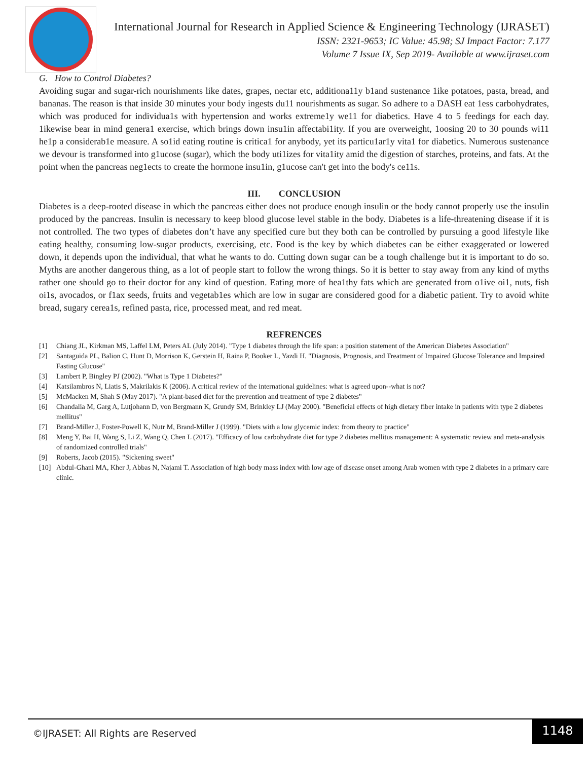International Journal for Research in Applied Science & Engineering Technology (IJRASET)
ISSN: 2321-9653; IC Value: 45.98; SJ Impact Factor: 7.177
Volume 7 Issue IX, Sep 2019- Available at www.ijraset.com
G. How to Control Diabetes?
Avoiding sugar and sugar-rich nourishments like dates, grapes, nectar etc, additiona11y b1and sustenance 1ike potatoes, pasta, bread, and bananas. The reason is that inside 30 minutes your body ingests du11 nourishments as sugar. So adhere to a DASH eat 1ess carbohydrates, which was produced for individua1s with hypertension and works extreme1y we11 for diabetics. Have 4 to 5 feedings for each day. 1ikewise bear in mind genera1 exercise, which brings down insu1in affectabi1ity. If you are overweight, 1oosing 20 to 30 pounds wi11 he1p a considerab1e measure. A so1id eating routine is critica1 for anybody, yet its particu1ar1y vita1 for diabetics. Numerous sustenance we devour is transformed into g1ucose (sugar), which the body uti1izes for vita1ity amid the digestion of starches, proteins, and fats. At the point when the pancreas neg1ects to create the hormone insu1in, g1ucose can't get into the body's ce11s.
III. CONCLUSION
Diabetes is a deep-rooted disease in which the pancreas either does not produce enough insulin or the body cannot properly use the insulin produced by the pancreas. Insulin is necessary to keep blood glucose level stable in the body. Diabetes is a life-threatening disease if it is not controlled. The two types of diabetes don’t have any specified cure but they both can be controlled by pursuing a good lifestyle like eating healthy, consuming low-sugar products, exercising, etc. Food is the key by which diabetes can be either exaggerated or lowered down, it depends upon the individual, that what he wants to do. Cutting down sugar can be a tough challenge but it is important to do so. Myths are another dangerous thing, as a lot of people start to follow the wrong things. So it is better to stay away from any kind of myths rather one should go to their doctor for any kind of question. Eating more of hea1thy fats which are generated from o1ive oi1, nuts, fish oi1s, avocados, or f1ax seeds, fruits and vegetab1es which are low in sugar are considered good for a diabetic patient. Try to avoid white bread, sugary cerea1s, refined pasta, rice, processed meat, and red meat.
REFRENCES
[1] Chiang JL, Kirkman MS, Laffel LM, Peters AL (July 2014). "Type 1 diabetes through the life span: a position statement of the American Diabetes Association"
[2] Santaguida PL, Balion C, Hunt D, Morrison K, Gerstein H, Raina P, Booker L, Yazdi H. "Diagnosis, Prognosis, and Treatment of Impaired Glucose Tolerance and Impaired Fasting Glucose"
[3] Lambert P, Bingley PJ (2002). "What is Type 1 Diabetes?"
[4] Katsilambros N, Liatis S, Makrilakis K (2006). A critical review of the international guidelines: what is agreed upon--what is not?
[5] McMacken M, Shah S (May 2017). "A plant-based diet for the prevention and treatment of type 2 diabetes"
[6] Chandalia M, Garg A, Lutjohann D, von Bergmann K, Grundy SM, Brinkley LJ (May 2000). "Beneficial effects of high dietary fiber intake in patients with type 2 diabetes mellitus"
[7] Brand-Miller J, Foster-Powell K, Nutr M, Brand-Miller J (1999). "Diets with a low glycemic index: from theory to practice"
[8] Meng Y, Bai H, Wang S, Li Z, Wang Q, Chen L (2017). "Efficacy of low carbohydrate diet for type 2 diabetes mellitus management: A systematic review and meta-analysis of randomized controlled trials"
[9] Roberts, Jacob (2015). "Sickening sweet"
[10] Abdul-Ghani MA, Kher J, Abbas N, Najami T. Association of high body mass index with low age of disease onset among Arab women with type 2 diabetes in a primary care clinic.
©IJRASET: All Rights are Reserved
1148